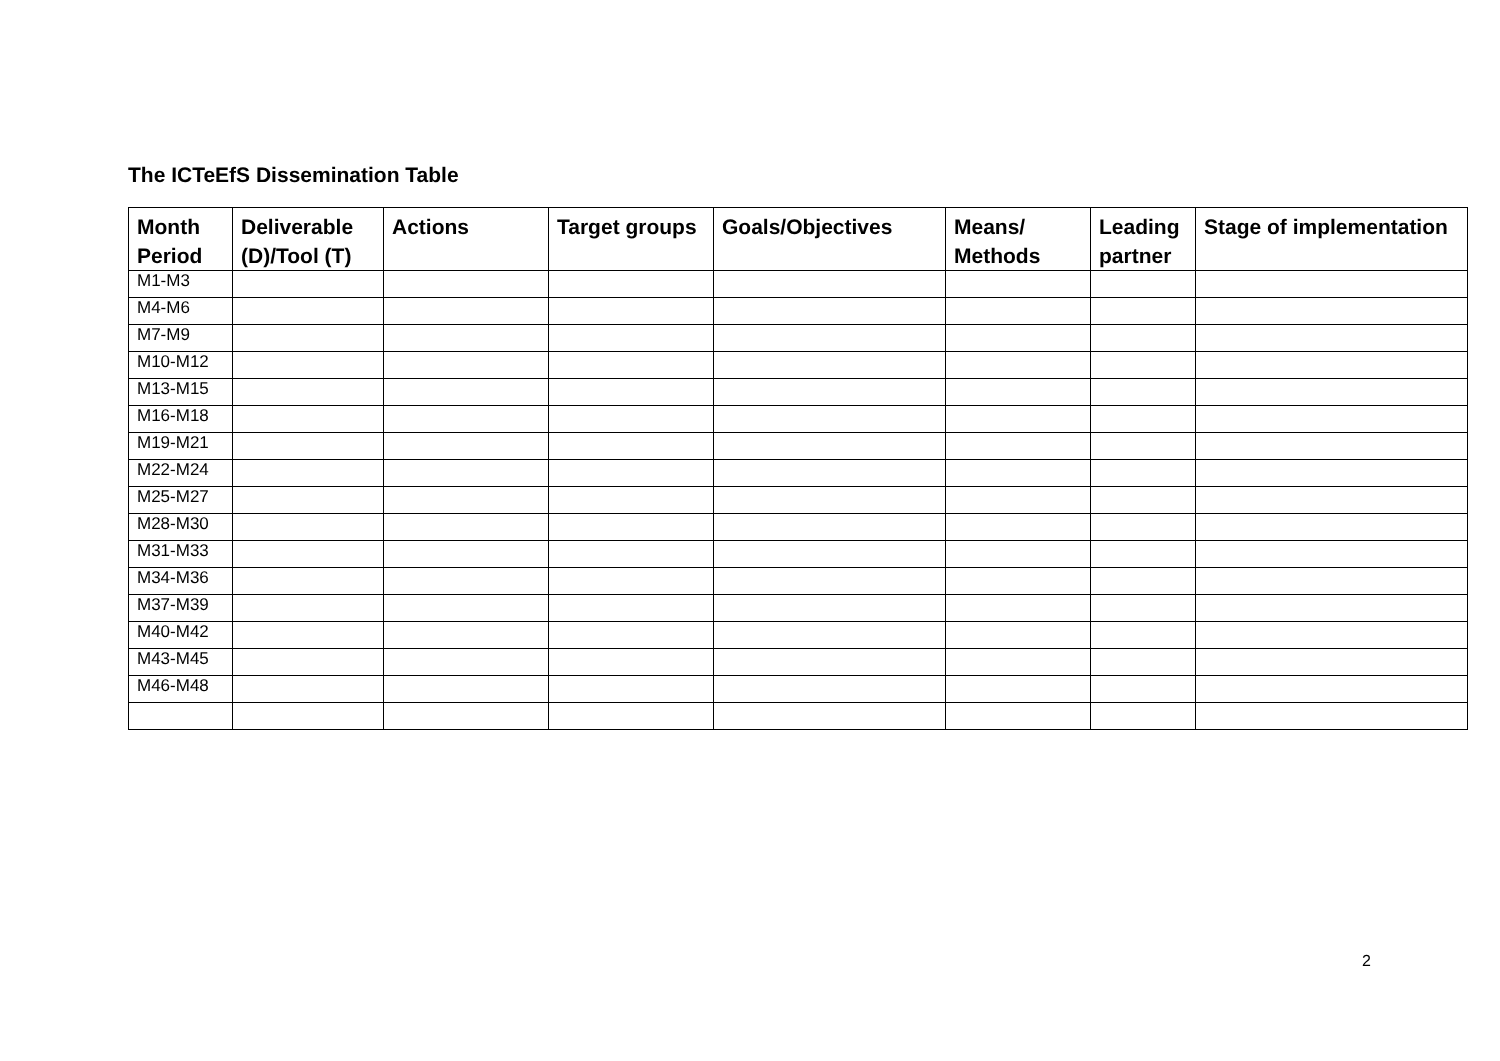The ICTeEfS Dissemination Table
| Month Period | Deliverable (D)/Tool (T) | Actions | Target groups | Goals/Objectives | Means/ Methods | Leading partner | Stage of implementation |
| --- | --- | --- | --- | --- | --- | --- | --- |
| M1-M3 | | | | | | | |
| M4-M6 | | | | | | | |
| M7-M9 | | | | | | | |
| M10-M12 | | | | | | | |
| M13-M15 | | | | | | | |
| M16-M18 | | | | | | | |
| M19-M21 | | | | | | | |
| M22-M24 | | | | | | | |
| M25-M27 | | | | | | | |
| M28-M30 | | | | | | | |
| M31-M33 | | | | | | | |
| M34-M36 | | | | | | | |
| M37-M39 | | | | | | | |
| M40-M42 | | | | | | | |
| M43-M45 | | | | | | | |
| M46-M48 | | | | | | | |
2